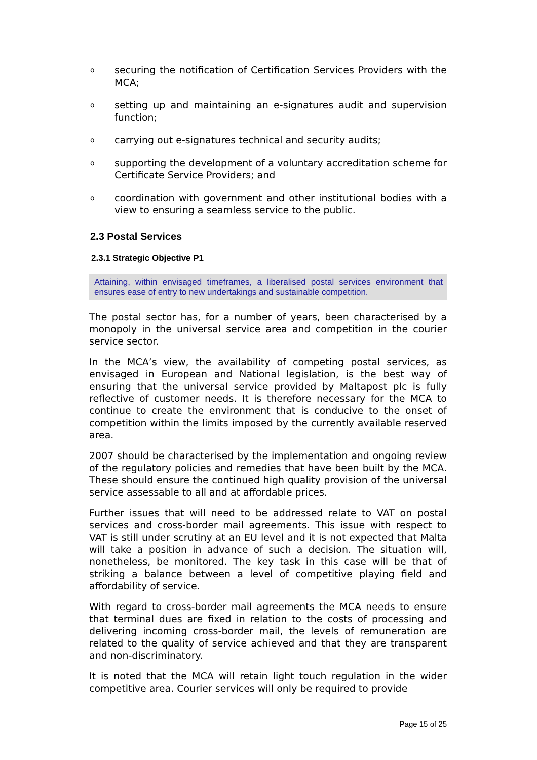osecuring the notification of Certification Services Providers with the MCA;
osetting up and maintaining an e-signatures audit and supervision function;
ocarrying out e-signatures technical and security audits;
osupporting the development of a voluntary accreditation scheme for Certificate Service Providers; and
ocoordination with government and other institutional bodies with a view to ensuring a seamless service to the public.
2.3 Postal Services
2.3.1 Strategic Objective P1
Attaining, within envisaged timeframes, a liberalised postal services environment that ensures ease of entry to new undertakings and sustainable competition.
The postal sector has, for a number of years, been characterised by a monopoly in the universal service area and competition in the courier service sector.
In the MCA’s view, the availability of competing postal services, as envisaged in European and National legislation, is the best way of ensuring that the universal service provided by Maltapost plc is fully reflective of customer needs. It is therefore necessary for the MCA to continue to create the environment that is conducive to the onset of competition within the limits imposed by the currently available reserved area.
2007 should be characterised by the implementation and ongoing review of the regulatory policies and remedies that have been built by the MCA. These should ensure the continued high quality provision of the universal service assessable to all and at affordable prices.
Further issues that will need to be addressed relate to VAT on postal services and cross-border mail agreements. This issue with respect to VAT is still under scrutiny at an EU level and it is not expected that Malta will take a position in advance of such a decision. The situation will, nonetheless, be monitored. The key task in this case will be that of striking a balance between a level of competitive playing field and affordability of service.
With regard to cross-border mail agreements the MCA needs to ensure that terminal dues are fixed in relation to the costs of processing and delivering incoming cross-border mail, the levels of remuneration are related to the quality of service achieved and that they are transparent and non-discriminatory.
It is noted that the MCA will retain light touch regulation in the wider competitive area. Courier services will only be required to provide
Page 15 of 25